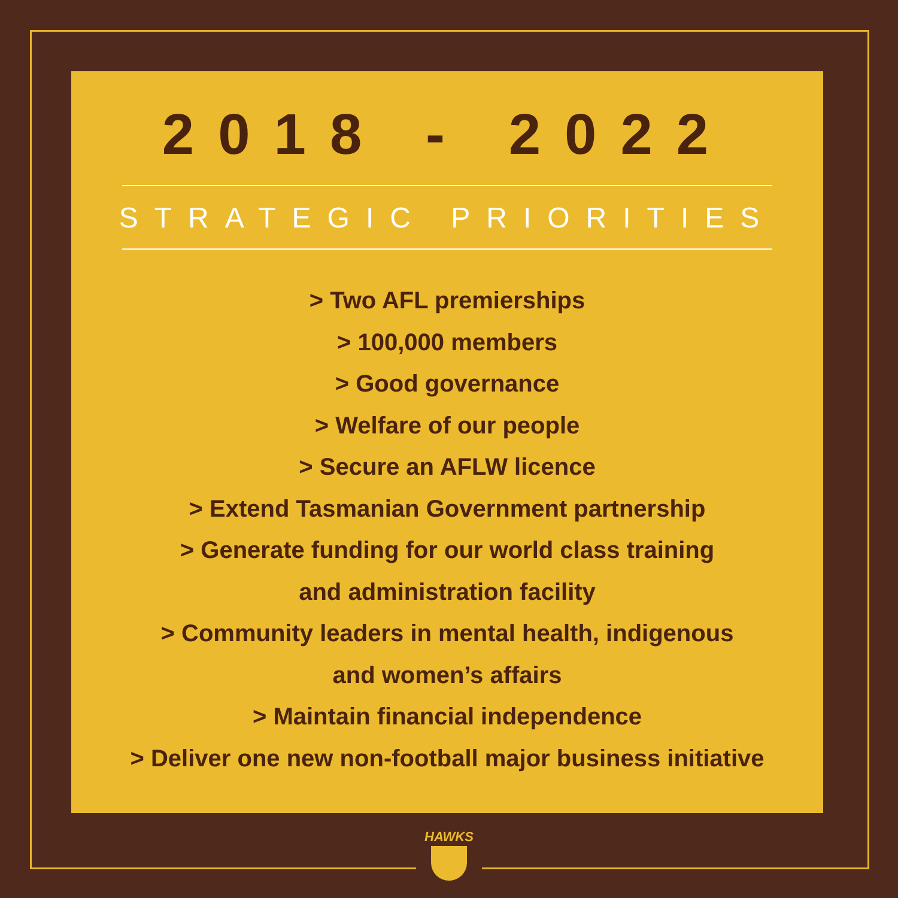2018 - 2022
STRATEGIC PRIORITIES
> Two AFL premierships
> 100,000 members
> Good governance
> Welfare of our people
> Secure an AFLW licence
> Extend Tasmanian Government partnership
> Generate funding for our world class training
and administration facility
> Community leaders in mental health, indigenous
and women’s affairs
> Maintain financial independence
> Deliver one new non-football major business initiative
HAWKS